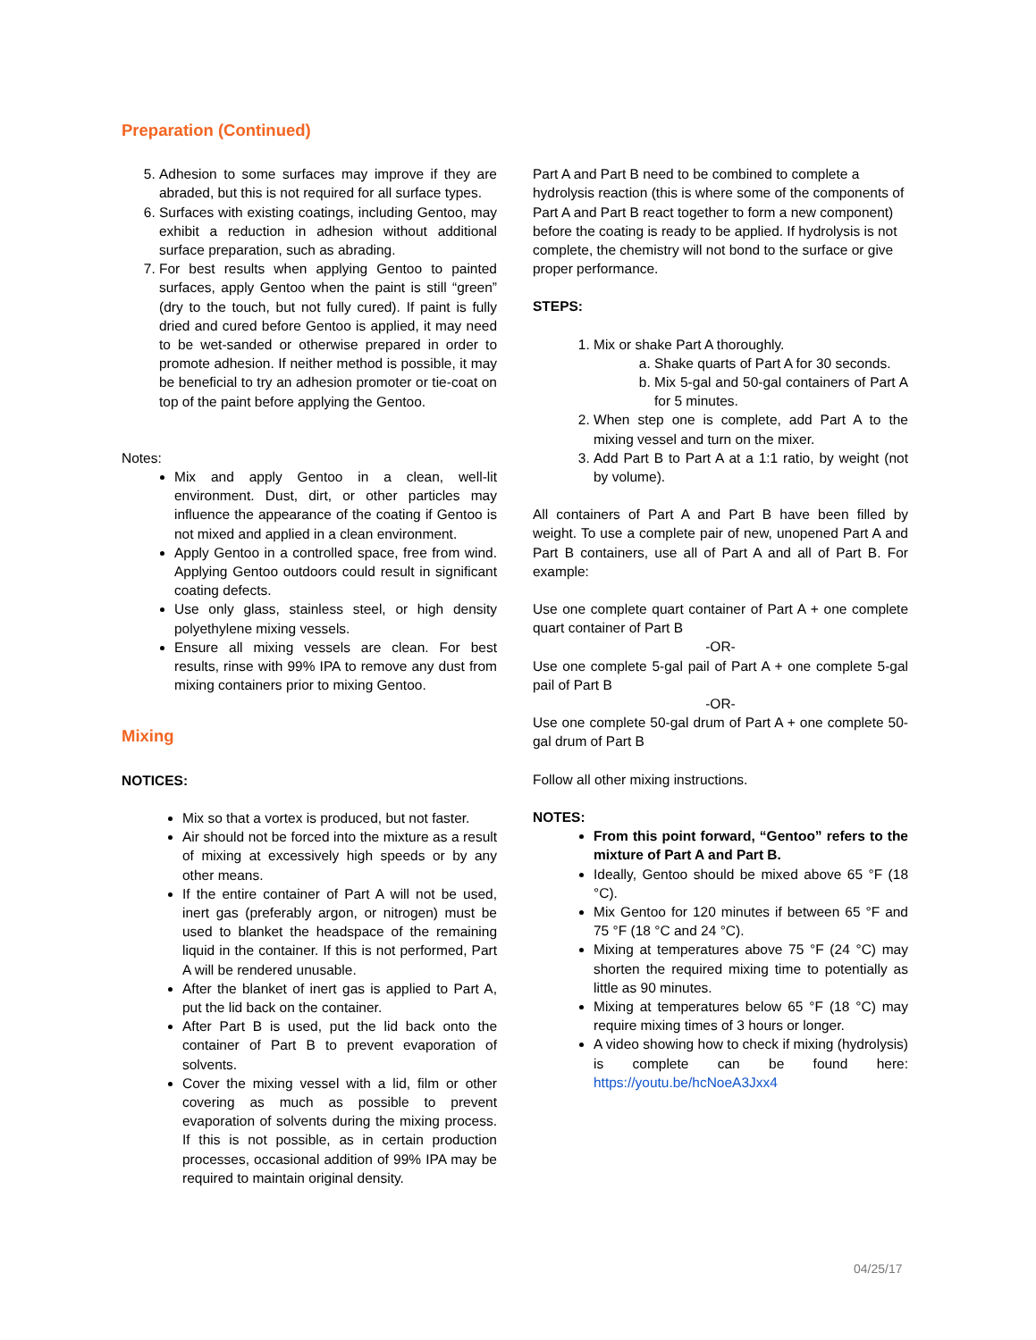Preparation (Continued)
5. Adhesion to some surfaces may improve if they are abraded, but this is not required for all surface types.
6. Surfaces with existing coatings, including Gentoo, may exhibit a reduction in adhesion without additional surface preparation, such as abrading.
7. For best results when applying Gentoo to painted surfaces, apply Gentoo when the paint is still “green” (dry to the touch, but not fully cured). If paint is fully dried and cured before Gentoo is applied, it may need to be wet-sanded or otherwise prepared in order to promote adhesion. If neither method is possible, it may be beneficial to try an adhesion promoter or tie-coat on top of the paint before applying the Gentoo.
Notes:
Mix and apply Gentoo in a clean, well-lit environment. Dust, dirt, or other particles may influence the appearance of the coating if Gentoo is not mixed and applied in a clean environment.
Apply Gentoo in a controlled space, free from wind. Applying Gentoo outdoors could result in significant coating defects.
Use only glass, stainless steel, or high density polyethylene mixing vessels.
Ensure all mixing vessels are clean. For best results, rinse with 99% IPA to remove any dust from mixing containers prior to mixing Gentoo.
Mixing
NOTICES:
Mix so that a vortex is produced, but not faster.
Air should not be forced into the mixture as a result of mixing at excessively high speeds or by any other means.
If the entire container of Part A will not be used, inert gas (preferably argon, or nitrogen) must be used to blanket the headspace of the remaining liquid in the container. If this is not performed, Part A will be rendered unusable.
After the blanket of inert gas is applied to Part A, put the lid back on the container.
After Part B is used, put the lid back onto the container of Part B to prevent evaporation of solvents.
Cover the mixing vessel with a lid, film or other covering as much as possible to prevent evaporation of solvents during the mixing process. If this is not possible, as in certain production processes, occasional addition of 99% IPA may be required to maintain original density.
Part A and Part B need to be combined to complete a hydrolysis reaction (this is where some of the components of Part A and Part B react together to form a new component) before the coating is ready to be applied. If hydrolysis is not complete, the chemistry will not bond to the surface or give proper performance.
STEPS:
1. Mix or shake Part A thoroughly.
a. Shake quarts of Part A for 30 seconds.
b. Mix 5-gal and 50-gal containers of Part A for 5 minutes.
2. When step one is complete, add Part A to the mixing vessel and turn on the mixer.
3. Add Part B to Part A at a 1:1 ratio, by weight (not by volume).
All containers of Part A and Part B have been filled by weight. To use a complete pair of new, unopened Part A and Part B containers, use all of Part A and all of Part B. For example:
Use one complete quart container of Part A + one complete quart container of Part B
-OR-
Use one complete 5-gal pail of Part A + one complete 5-gal pail of Part B
-OR-
Use one complete 50-gal drum of Part A + one complete 50-gal drum of Part B
Follow all other mixing instructions.
NOTES:
From this point forward, “Gentoo” refers to the mixture of Part A and Part B.
Ideally, Gentoo should be mixed above 65 °F (18 °C).
Mix Gentoo for 120 minutes if between 65 °F and 75 °F (18 °C and 24 °C).
Mixing at temperatures above 75 °F (24 °C) may shorten the required mixing time to potentially as little as 90 minutes.
Mixing at temperatures below 65 °F (18 °C) may require mixing times of 3 hours or longer.
A video showing how to check if mixing (hydrolysis) is complete can be found here: https://youtu.be/hcNoeA3Jxx4
04/25/17